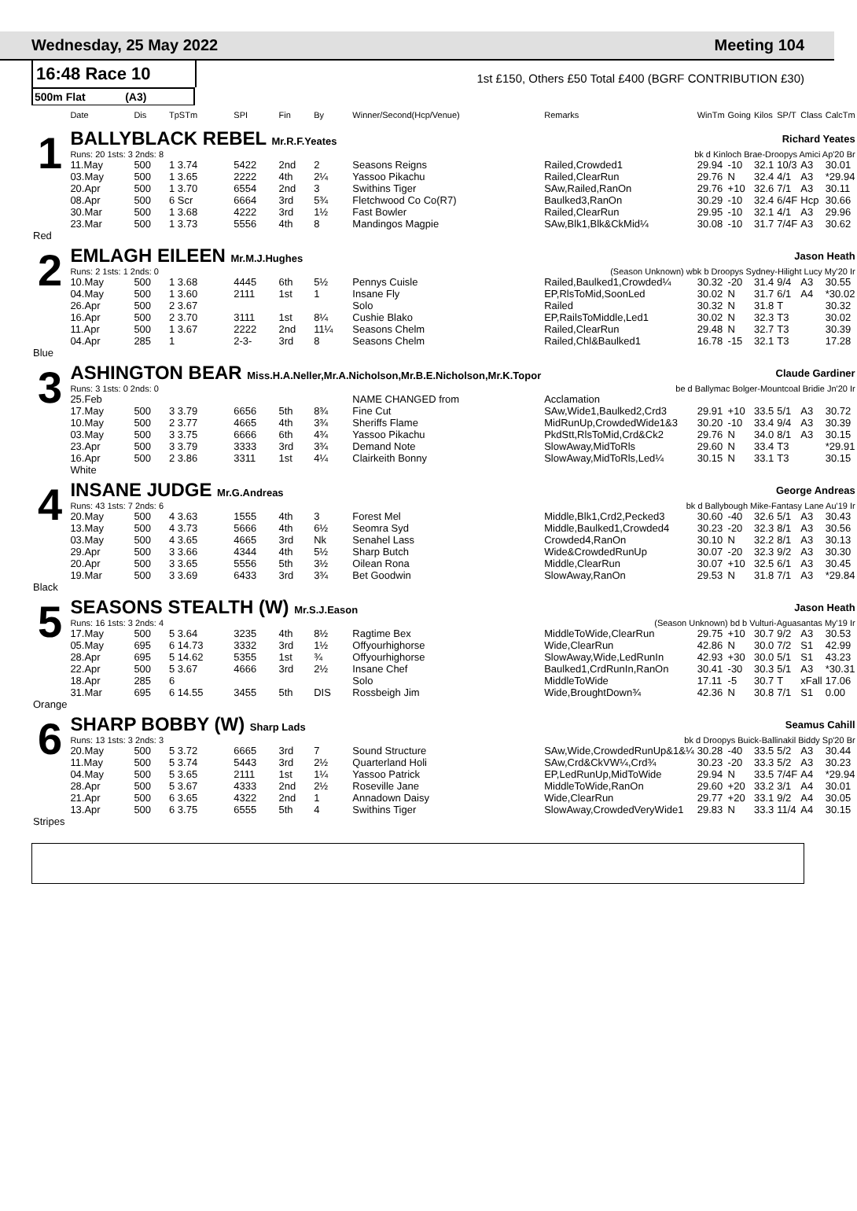Wednesday, 25 May 2022 Meeting 104
16:48 Race 10
1st £150, Others £50 Total £400 (BGRF CONTRIBUTION £30)
500m Flat (A3)
| | Date | Dis | TpSTm | SPI | Fin | By | Winner/Second(Hcp/Venue) | Remarks | WinTm | Going | Kilos | SP/T | Class | CalcTm |
| --- | --- | --- | --- | --- | --- | --- | --- | --- | --- | --- | --- | --- | --- | --- |
| 1 | BALLYBLACK REBEL Mr.R.F.Yeates | | | | | | | Richard Yeates | | | | | | |
| | Runs: 20 1sts: 3 2nds: 8 | | | | | | | bk d Kinloch Brae-Droopys Amici Ap'20 Br | | | | | | |
| | 11.May | 500 | 1 3.74 | 5422 | 2nd | 2 | Seasons Reigns | Railed,Crowded1 | 29.94 | -10 | 32.1 | 10/3 | A3 | 30.01 |
| | 03.May | 500 | 1 3.65 | 2222 | 4th | 2¼ | Yassoo Pikachu | Railed,ClearRun | 29.76 | N | 32.4 | 4/1 | A3 | *29.94 |
| | 20.Apr | 500 | 1 3.70 | 6554 | 2nd | 3 | Swithins Tiger | SAw,Railed,RanOn | 29.76 | +10 | 32.6 | 7/1 | A3 | 30.11 |
| | 08.Apr | 500 | 6 Scr | 6664 | 3rd | 5¾ | Fletchwood Co Co(R7) | Baulked3,RanOn | 30.29 | -10 | 32.4 | 6/4F | Hcp | 30.66 |
| | 30.Mar | 500 | 1 3.68 | 4222 | 3rd | 1½ | Fast Bowler | Railed,ClearRun | 29.95 | -10 | 32.1 | 4/1 | A3 | 29.96 |
| | 23.Mar | 500 | 1 3.73 | 5556 | 4th | 8 | Mandingos Magpie | SAw,Blk1,Blk&CkMid¼ | 30.08 | -10 | 31.7 | 7/4F | A3 | 30.62 |
| Red | | | | | | | | | | | | | | |
| 2 | EMLAGH EILEEN Mr.M.J.Hughes | | | | | | | Jason Heath | | | | | | |
| | Runs: 2 1sts: 1 2nds: 0 | | | | | | | (Season Unknown) wbk b Droopys Sydney-Hilight Lucy My'20 Ir | | | | | | |
| | 10.May | 500 | 1 3.68 | 4445 | 6th | 5½ | Pennys Cuisle | Railed,Baulked1,Crowded¼ | 30.32 | -20 | 31.4 | 9/4 | A3 | 30.55 |
| | 04.May | 500 | 1 3.60 | 2111 | 1st | 1 | Insane Fly | EP,RlsToMid,SoonLed | 30.02 | N | 31.7 | 6/1 | A4 | *30.02 |
| | 26.Apr | 500 | 2 3.67 | | | | Solo | Railed | 30.32 | N | 31.8 | T | | 30.32 |
| | 16.Apr | 500 | 2 3.70 | 3111 | 1st | 8¼ | Cushie Blako | EP,RailsToMiddle,Led1 | 30.02 | N | 32.3 | T3 | | 30.02 |
| | 11.Apr | 500 | 1 3.67 | 2222 | 2nd | 11¼ | Seasons Chelm | Railed,ClearRun | 29.48 | N | 32.7 | T3 | | 30.39 |
| | 04.Apr | 285 | 1 | 2-3- | 3rd | 8 | Seasons Chelm | Railed,Chl&Baulked1 | 16.78 | -15 | 32.1 | T3 | | 17.28 |
| Blue | | | | | | | | | | | | | | |
| 3 | ASHINGTON BEAR Miss.H.A.Neller,Mr.A.Nicholson,Mr.B.E.Nicholson,Mr.K.Topor | | | | | | | Claude Gardiner | | | | | | |
| | Runs: 3 1sts: 0 2nds: 0 | | | | | | | be d Ballymac Bolger-Mountcoal Bridie Jn'20 Ir | | | | | | |
| | 25.Feb | | | | | | NAME CHANGED from | Acclamation | | | | | | |
| | 17.May | 500 | 3 3.79 | 6656 | 5th | 8¾ | Fine Cut | SAw,Wide1,Baulked2,Crd3 | 29.91 | +10 | 33.5 | 5/1 | A3 | 30.72 |
| | 10.May | 500 | 2 3.77 | 4665 | 4th | 3¾ | Sheriffs Flame | MidRunUp,CrowdedWide1&3 | 30.20 | -10 | 33.4 | 9/4 | A3 | 30.39 |
| | 03.May | 500 | 3 3.75 | 6666 | 6th | 4¾ | Yassoo Pikachu | PkdStt,RlsToMid,Crd&Ck2 | 29.76 | N | 34.0 | 8/1 | A3 | 30.15 |
| | 23.Apr | 500 | 3 3.79 | 3333 | 3rd | 3¾ | Demand Note | SlowAway,MidToRls | 29.60 | N | 33.4 | T3 | | *29.91 |
| | 16.Apr | 500 | 2 3.86 | 3311 | 1st | 4¼ | Clairkeith Bonny | SlowAway,MidToRls,Led¼ | 30.15 | N | 33.1 | T3 | | 30.15 |
| | White | | | | | | | | | | | | | |
| 4 | INSANE JUDGE Mr.G.Andreas | | | | | | | George Andreas | | | | | | |
| | Runs: 43 1sts: 7 2nds: 6 | | | | | | | bk d Ballybough Mike-Fantasy Lane Au'19 Ir | | | | | | |
| | 20.May | 500 | 4 3.63 | 1555 | 4th | 3 | Forest Mel | Middle,Blk1,Crd2,Pecked3 | 30.60 | -40 | 32.6 | 5/1 | A3 | 30.43 |
| | 13.May | 500 | 4 3.73 | 5666 | 4th | 6½ | Seomra Syd | Middle,Baulked1,Crowded4 | 30.23 | -20 | 32.3 | 8/1 | A3 | 30.56 |
| | 03.May | 500 | 4 3.65 | 4665 | 3rd | Nk | Senahel Lass | Crowded4,RanOn | 30.10 | N | 32.2 | 8/1 | A3 | 30.13 |
| | 29.Apr | 500 | 3 3.66 | 4344 | 4th | 5½ | Sharp Butch | Wide&CrowdedRunUp | 30.07 | -20 | 32.3 | 9/2 | A3 | 30.30 |
| | 20.Apr | 500 | 3 3.65 | 5556 | 5th | 3½ | Oilean Rona | Middle,ClearRun | 30.07 | +10 | 32.5 | 6/1 | A3 | 30.45 |
| | 19.Mar | 500 | 3 3.69 | 6433 | 3rd | 3¾ | Bet Goodwin | SlowAway,RanOn | 29.53 | N | 31.8 | 7/1 | A3 | *29.84 |
| Black | | | | | | | | | | | | | | |
| 5 | SEASONS STEALTH (W) Mr.S.J.Eason | | | | | | | Jason Heath | | | | | | |
| | Runs: 16 1sts: 3 2nds: 4 | | | | | | | (Season Unknown) bd b Vulturi-Aguasantas My'19 Ir | | | | | | |
| | 17.May | 500 | 5 3.64 | 3235 | 4th | 8½ | Ragtime Bex | MiddleToWide,ClearRun | 29.75 | +10 | 30.7 | 9/2 | A3 | 30.53 |
| | 05.May | 695 | 6 14.73 | 3332 | 3rd | 1½ | Offyourhighorse | Wide,ClearRun | 42.86 | N | 30.0 | 7/2 | S1 | 42.99 |
| | 28.Apr | 695 | 5 14.62 | 5355 | 1st | ¾ | Offyourhighorse | SlowAway,Wide,LedRunIn | 42.93 | +30 | 30.0 | 5/1 | S1 | 43.23 |
| | 22.Apr | 500 | 5 3.67 | 4666 | 3rd | 2½ | Insane Chef | Baulked1,CrdRunIn,RanOn | 30.41 | -30 | 30.3 | 5/1 | A3 | *30.31 |
| | 18.Apr | 285 | 6 | | | | Solo | MiddleToWide | 17.11 | -5 | 30.7 | T | xFall | 17.06 |
| | 31.Mar | 695 | 6 14.55 | 3455 | 5th | DIS | Rossbeigh Jim | Wide,BroughtDown¾ | 42.36 | N | 30.8 | 7/1 | S1 | 0.00 |
| Orange | | | | | | | | | | | | | | |
| 6 | SHARP BOBBY (W) Sharp Lads | | | | | | | Seamus Cahill | | | | | | |
| | Runs: 13 1sts: 3 2nds: 3 | | | | | | | bk d Droopys Buick-Ballinakil Biddy Sp'20 Br | | | | | | |
| | 20.May | 500 | 5 3.72 | 6665 | 3rd | 7 | Sound Structure | SAw,Wide,CrowdedRunUp&1&¼ | 30.28 | -40 | 33.5 | 5/2 | A3 | 30.44 |
| | 11.May | 500 | 5 3.74 | 5443 | 3rd | 2½ | Quarterland Holi | SAw,Crd&CkVW¼,Crd¾ | 30.23 | -20 | 33.3 | 5/2 | A3 | 30.23 |
| | 04.May | 500 | 5 3.65 | 2111 | 1st | 1¼ | Yassoo Patrick | EP,LedRunUp,MidToWide | 29.94 | N | 33.5 | 7/4F | A4 | *29.94 |
| | 28.Apr | 500 | 5 3.67 | 4333 | 2nd | 2½ | Roseville Jane | MiddleToWide,RanOn | 29.60 | +20 | 33.2 | 3/1 | A4 | 30.01 |
| | 21.Apr | 500 | 6 3.65 | 4322 | 2nd | 1 | Annadown Daisy | Wide,ClearRun | 29.77 | +20 | 33.1 | 9/2 | A4 | 30.05 |
| | 13.Apr | 500 | 6 3.75 | 6555 | 5th | 4 | Swithins Tiger | SlowAway,CrowdedVeryWide1 | 29.83 | N | 33.3 | 11/4 | A4 | 30.15 |
| Stripes | | | | | | | | | | | | | | |